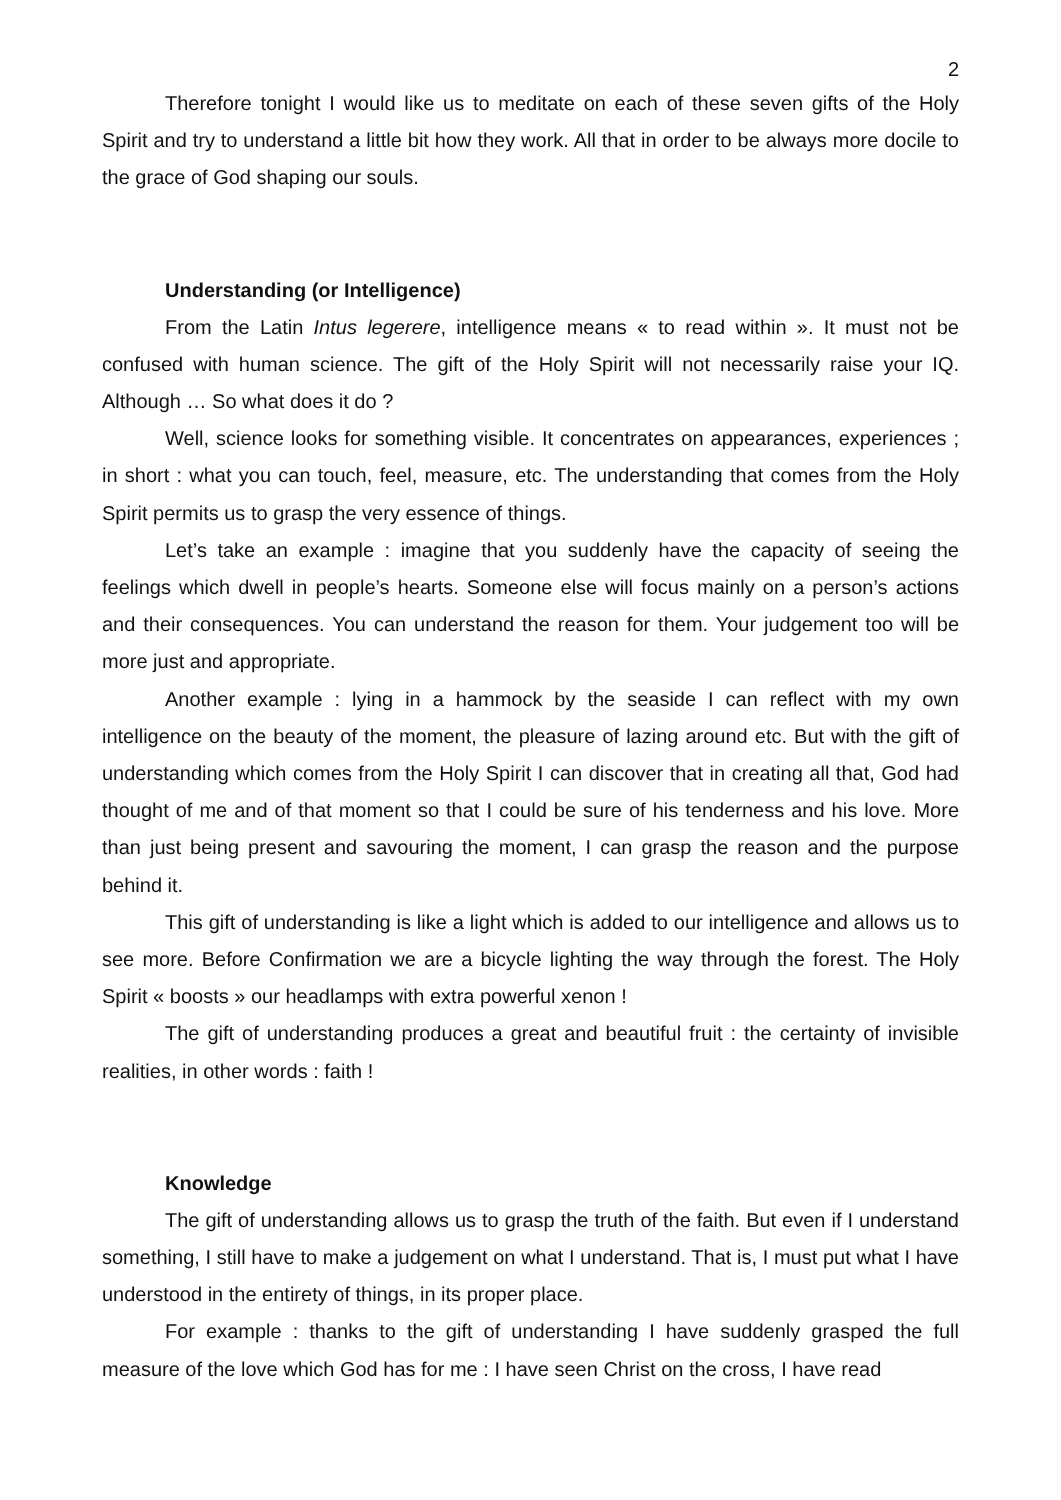2
Therefore tonight I would like us to meditate on each of these seven gifts of the Holy Spirit and try to understand a little bit how they work. All that in order to be always more docile to the grace of God shaping our souls.
Understanding (or Intelligence)
From the Latin Intus legerere, intelligence means « to read within ». It must not be confused with human science. The gift of the Holy Spirit will not necessarily raise your IQ. Although … So what does it do ?
Well, science looks for something visible. It concentrates on appearances, experiences ; in short : what you can touch, feel, measure, etc. The understanding that comes from the Holy Spirit permits us to grasp the very essence of things.
Let’s take an example : imagine that you suddenly have the capacity of seeing the feelings which dwell in people’s hearts. Someone else will focus mainly on a person’s actions and their consequences. You can understand the reason for them. Your judgement too will be more just and appropriate.
Another example : lying in a hammock by the seaside I can reflect with my own intelligence on the beauty of the moment, the pleasure of lazing around etc. But with the gift of understanding which comes from the Holy Spirit I can discover that in creating all that, God had thought of me and of that moment so that I could be sure of his tenderness and his love. More than just being present and savouring the moment, I can grasp the reason and the purpose behind it.
This gift of understanding is like a light which is added to our intelligence and allows us to see more. Before Confirmation we are a bicycle lighting the way through the forest. The Holy Spirit « boosts » our headlamps with extra powerful xenon !
The gift of understanding produces a great and beautiful fruit : the certainty of invisible realities, in other words : faith !
Knowledge
The gift of understanding allows us to grasp the truth of the faith. But even if I understand something, I still have to make a judgement on what I understand. That is, I must put what I have understood in the entirety of things, in its proper place.
For example : thanks to the gift of understanding I have suddenly grasped the full measure of the love which God has for me : I have seen Christ on the cross, I have read